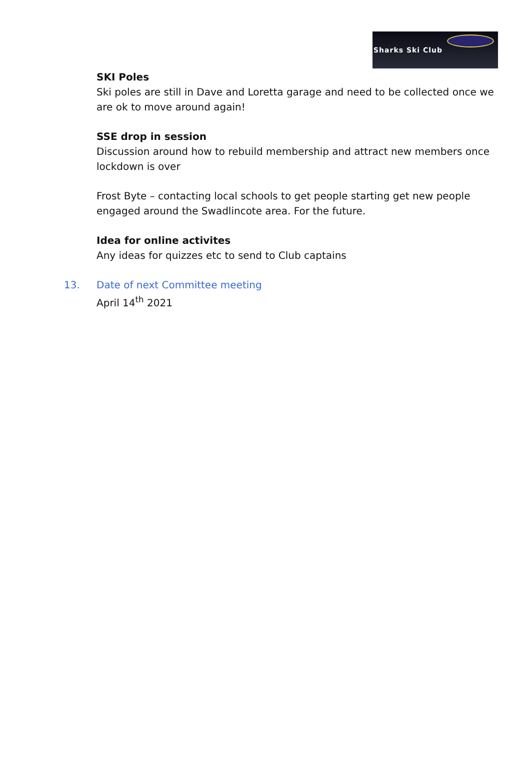Sharks Ski Club
SKI Poles
Ski poles are still in Dave and Loretta garage and need to be collected once we are ok to move around again!
SSE drop in session
Discussion around how to rebuild membership and attract new members once lockdown is over
Frost Byte – contacting local schools to get people starting get new people engaged around the Swadlincote area. For the future.
Idea for online activites
Any ideas for quizzes etc to send to Club captains
13. Date of next Committee meeting
April 14<sup>th</sup> 2021